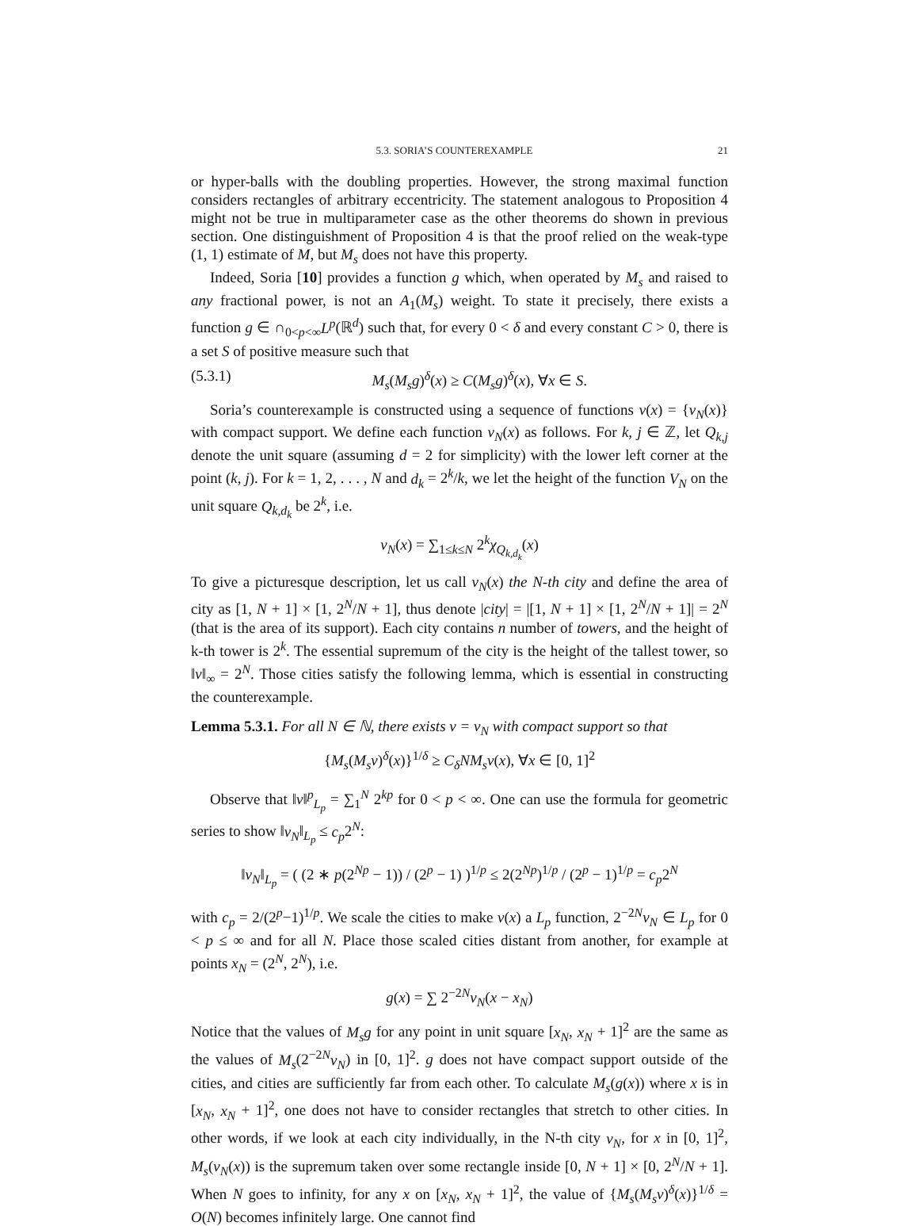5.3. SORIA’S COUNTEREXAMPLE 21
or hyper-balls with the doubling properties. However, the strong maximal function considers rectangles of arbitrary eccentricity. The statement analogous to Proposition 4 might not be true in multiparameter case as the other theorems do shown in previous section. One distinguishment of Proposition 4 is that the proof relied on the weak-type (1, 1) estimate of M, but M<sub>s</sub> does not have this property.
Indeed, Soria [10] provides a function g which, when operated by M<sub>s</sub> and raised to any fractional power, is not an A<sub>1</sub>(M<sub>s</sub>) weight. To state it precisely, there exists a function g ∈ ∩<sub>0<p<∞</sub>L<sup>p</sup>(ℝ<sup>d</sup>) such that, for every 0 < δ and every constant C > 0, there is a set S of positive measure such that
(5.3.1) M<sub>s</sub>(M<sub>s</sub>g)<sup>δ</sup>(x) ≥ C(M<sub>s</sub>g)<sup>δ</sup>(x), ∀x ∈ S.
Soria’s counterexample is constructed using a sequence of functions v(x) = {v<sub>N</sub>(x)} with compact support. We define each function v<sub>N</sub>(x) as follows. For k, j ∈ ℤ, let Q<sub>k,j</sub> denote the unit square (assuming d = 2 for simplicity) with the lower left corner at the point (k, j). For k = 1, 2, . . . , N and d<sub>k</sub> = 2<sup>k</sup>/k, we let the height of the function V<sub>N</sub> on the unit square Q<sub>k,d<sub>k</sub></sub> be 2<sup>k</sup>, i.e.
v<sub>N</sub>(x) = ∑<sub>1≤k≤N</sub> 2<sup>k</sup>χ<sub>Q<sub>k,d<sub>k</sub></sub></sub>(x)
To give a picturesque description, let us call v<sub>N</sub>(x) the N-th city and define the area of city as [1, N + 1] × [1, 2<sup>N</sup>/N + 1], thus denote |city| = |[1, N + 1] × [1, 2<sup>N</sup>/N + 1]| = 2<sup>N</sup> (that is the area of its support). Each city contains n number of towers, and the height of k-th tower is 2<sup>k</sup>. The essential supremum of the city is the height of the tallest tower, so ‖v‖<sub>∞</sub> = 2<sup>N</sup>. Those cities satisfy the following lemma, which is essential in constructing the counterexample.
Lemma 5.3.1. For all N ∈ ℕ, there exists v = v<sub>N</sub> with compact support so that
{M<sub>s</sub>(M<sub>s</sub>v)<sup>δ</sup>(x)}<sup>1/δ</sup> ≥ C<sub>δ</sub>NM<sub>s</sub>v(x), ∀x ∈ [0, 1]<sup>2</sup>
Observe that ‖v‖<sup>p</sup><sub>L<sub>p</sub></sub> = ∑<sub>1</sub><sup>N</sup> 2<sup>kp</sup> for 0 < p < ∞. One can use the formula for geometric series to show ‖v<sub>N</sub>‖<sub>L<sub>p</sub></sub> ≤ c<sub>p</sub>2<sup>N</sup>:
‖v<sub>N</sub>‖<sub>L<sub>p</sub></sub> = ( (2 ∗ p(2<sup>Np</sup> − 1)) / (2<sup>p</sup> − 1) )<sup>1/p</sup> ≤ 2(2<sup>Np</sup>)<sup>1/p</sup> / (2<sup>p</sup> − 1)<sup>1/p</sup> = c<sub>p</sub>2<sup>N</sup>
with c<sub>p</sub> = 2/(2<sup>p</sup>−1)<sup>1/p</sup>. We scale the cities to make v(x) a L<sub>p</sub> function, 2<sup>−2N</sup>v<sub>N</sub> ∈ L<sub>p</sub> for 0 < p ≤ ∞ and for all N. Place those scaled cities distant from another, for example at points x<sub>N</sub> = (2<sup>N</sup>, 2<sup>N</sup>), i.e.
g(x) = ∑ 2<sup>−2N</sup>v<sub>N</sub>(x − x<sub>N</sub>)
Notice that the values of M<sub>s</sub>g for any point in unit square [x<sub>N</sub>, x<sub>N</sub> + 1]<sup>2</sup> are the same as the values of M<sub>s</sub>(2<sup>−2N</sup>v<sub>N</sub>) in [0, 1]<sup>2</sup>. g does not have compact support outside of the cities, and cities are sufficiently far from each other. To calculate M<sub>s</sub>(g(x)) where x is in [x<sub>N</sub>, x<sub>N</sub> + 1]<sup>2</sup>, one does not have to consider rectangles that stretch to other cities. In other words, if we look at each city individually, in the N-th city v<sub>N</sub>, for x in [0, 1]<sup>2</sup>, M<sub>s</sub>(v<sub>N</sub>(x)) is the supremum taken over some rectangle inside [0, N + 1] × [0, 2<sup>N</sup>/N + 1]. When N goes to infinity, for any x on [x<sub>N</sub>, x<sub>N</sub> + 1]<sup>2</sup>, the value of {M<sub>s</sub>(M<sub>s</sub>v)<sup>δ</sup>(x)}<sup>1/δ</sup> = O(N) becomes infinitely large. One cannot find